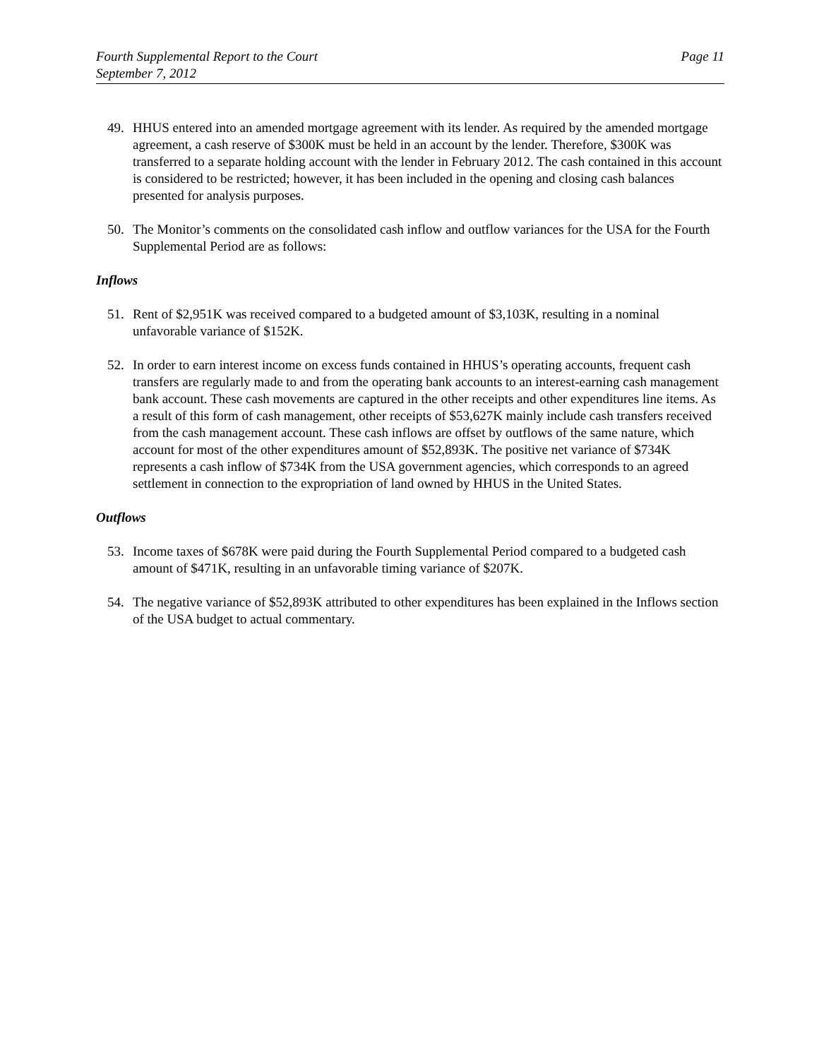Fourth Supplemental Report to the Court
September 7, 2012
Page 11
49. HHUS entered into an amended mortgage agreement with its lender. As required by the amended mortgage agreement, a cash reserve of $300K must be held in an account by the lender. Therefore, $300K was transferred to a separate holding account with the lender in February 2012. The cash contained in this account is considered to be restricted; however, it has been included in the opening and closing cash balances presented for analysis purposes.
50. The Monitor’s comments on the consolidated cash inflow and outflow variances for the USA for the Fourth Supplemental Period are as follows:
Inflows
51. Rent of $2,951K was received compared to a budgeted amount of $3,103K, resulting in a nominal unfavorable variance of $152K.
52. In order to earn interest income on excess funds contained in HHUS’s operating accounts, frequent cash transfers are regularly made to and from the operating bank accounts to an interest-earning cash management bank account. These cash movements are captured in the other receipts and other expenditures line items. As a result of this form of cash management, other receipts of $53,627K mainly include cash transfers received from the cash management account. These cash inflows are offset by outflows of the same nature, which account for most of the other expenditures amount of $52,893K. The positive net variance of $734K represents a cash inflow of $734K from the USA government agencies, which corresponds to an agreed settlement in connection to the expropriation of land owned by HHUS in the United States.
Outflows
53. Income taxes of $678K were paid during the Fourth Supplemental Period compared to a budgeted cash amount of $471K, resulting in an unfavorable timing variance of $207K.
54. The negative variance of $52,893K attributed to other expenditures has been explained in the Inflows section of the USA budget to actual commentary.